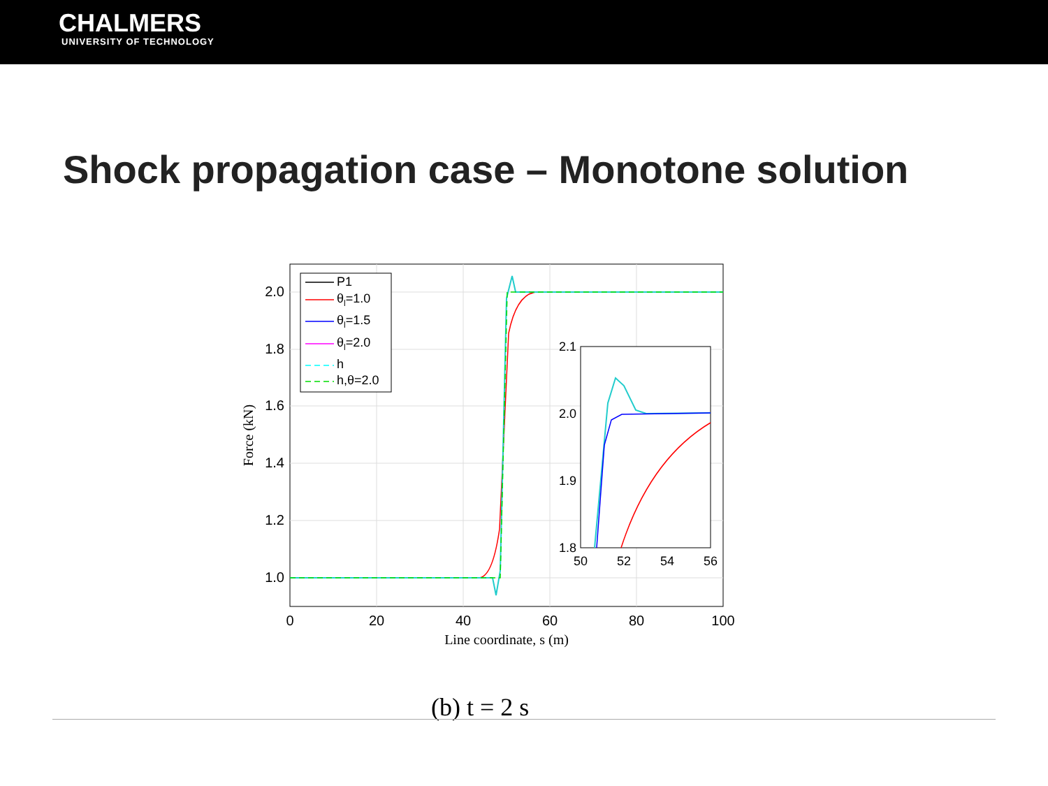CHALMERS
UNIVERSITY OF TECHNOLOGY
Shock propagation case – Monotone solution
2.0
1.8
1.6
1.4
1.2
1.0
0
20
40
60
80
100
Line coordinate, s (m)
Force (kN)
P1
θl=1.0
θl=1.5
θl=2.0
h
h,θ=2.0
2.1
2.0
1.9
1.8
50
52
54
56
(b) t = 2 s